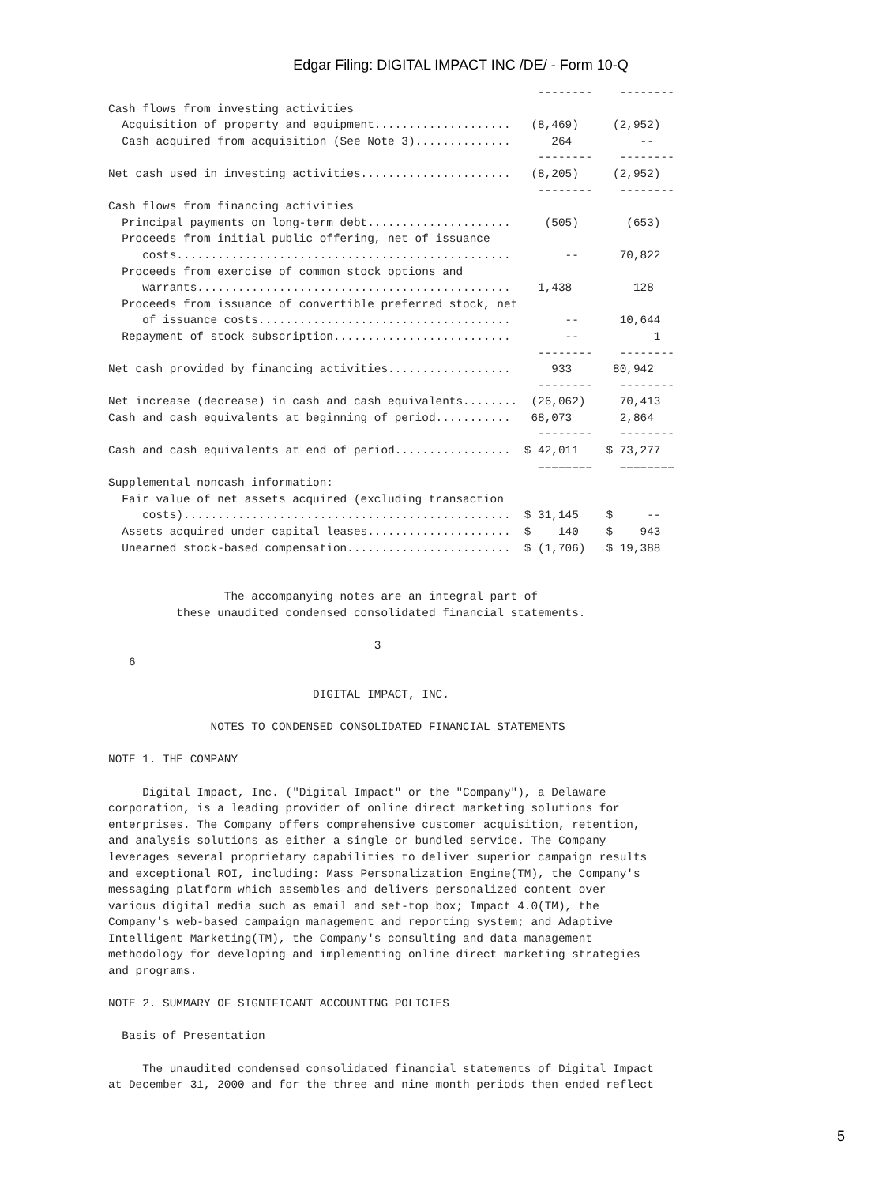Edgar Filing: DIGITAL IMPACT INC /DE/ - Form 10-Q
                                                               --------    --------
Cash flows from investing activities
  Acquisition of property and equipment....................   (8,469)     (2,952)
  Cash acquired from acquisition (See Note 3)..............      264          --
                                                               --------    --------
Net cash used in investing activities......................   (8,205)     (2,952)
                                                               --------    --------
Cash flows from financing activities
  Principal payments on long-term debt.....................     (505)       (653)
  Proceeds from initial public offering, net of issuance
     costs.................................................        --      70,822
  Proceeds from exercise of common stock options and
     warrants..............................................    1,438         128
  Proceeds from issuance of convertible preferred stock, net
     of issuance costs.....................................        --      10,644
  Repayment of stock subscription..........................        --           1
                                                               --------    --------
Net cash provided by financing activities..................      933      80,942
                                                               --------    --------
Net increase (decrease) in cash and cash equivalents........  (26,062)     70,413
Cash and cash equivalents at beginning of period...........   68,073       2,864
                                                               --------    --------
Cash and cash equivalents at end of period.................  $ 42,011    $ 73,277
                                                               ========    ========
Supplemental noncash information:
  Fair value of net assets acquired (excluding transaction
     costs)................................................  $ 31,145    $     --
  Assets acquired under capital leases.....................  $    140    $    943
  Unearned stock-based compensation........................  $ (1,706)   $ 19,388


                 The accompanying notes are an integral part of
          these unaudited condensed consolidated financial statements.

                                       3
   6

                              DIGITAL IMPACT, INC.

               NOTES TO CONDENSED CONSOLIDATED FINANCIAL STATEMENTS

NOTE 1. THE COMPANY

     Digital Impact, Inc. ("Digital Impact" or the "Company"), a Delaware
corporation, is a leading provider of online direct marketing solutions for
enterprises. The Company offers comprehensive customer acquisition, retention,
and analysis solutions as either a single or bundled service. The Company
leverages several proprietary capabilities to deliver superior campaign results
and exceptional ROI, including: Mass Personalization Engine(TM), the Company's
messaging platform which assembles and delivers personalized content over
various digital media such as email and set-top box; Impact 4.0(TM), the
Company's web-based campaign management and reporting system; and Adaptive
Intelligent Marketing(TM), the Company's consulting and data management
methodology for developing and implementing online direct marketing strategies
and programs.

NOTE 2. SUMMARY OF SIGNIFICANT ACCOUNTING POLICIES

  Basis of Presentation

     The unaudited condensed consolidated financial statements of Digital Impact
at December 31, 2000 and for the three and nine month periods then ended reflect
5